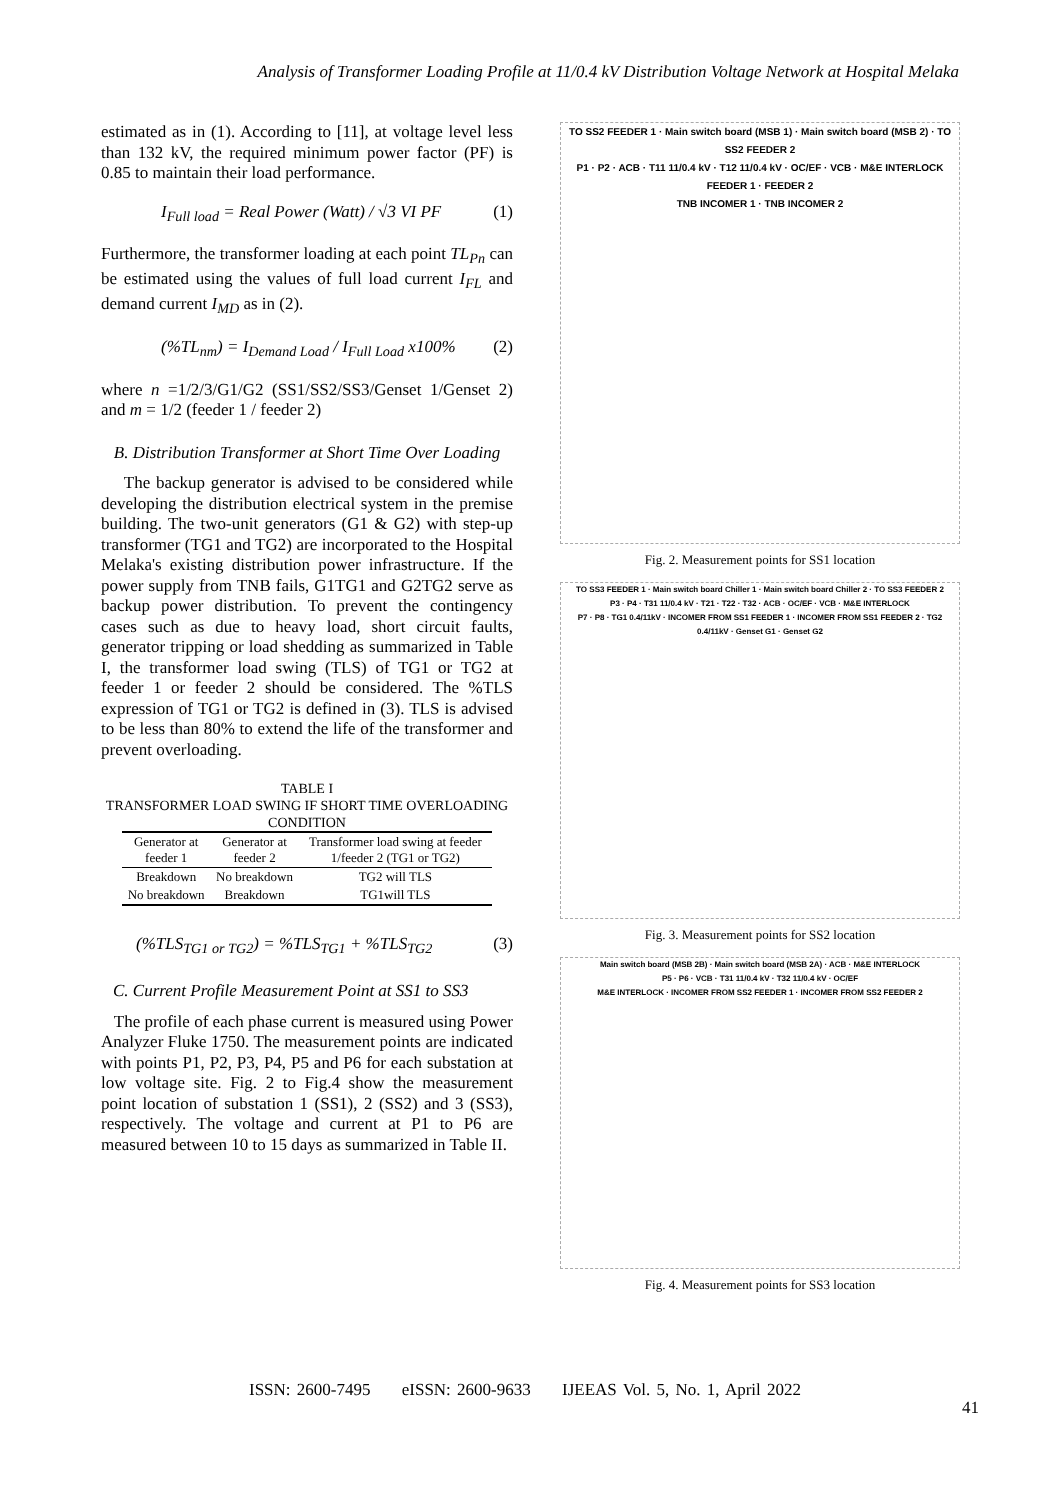Analysis of Transformer Loading Profile at 11/0.4 kV Distribution Voltage Network at Hospital Melaka
estimated as in (1). According to [11], at voltage level less than 132 kV, the required minimum power factor (PF) is 0.85 to maintain their load performance.
I<sub>Full load</sub> = Real Power (Watt) / √3 VI PF (1)
Furthermore, the transformer loading at each point TL<sub>Pn</sub> can be estimated using the values of full load current I<sub>FL</sub> and demand current I<sub>MD</sub> as in (2).
(%TL<sub>nm</sub>) = I<sub>Demand Load</sub> / I<sub>Full Load</sub> x100% (2)
where n =1/2/3/G1/G2 (SS1/SS2/SS3/Genset 1/Genset 2) and m = 1/2 (feeder 1 / feeder 2)
B. Distribution Transformer at Short Time Over Loading
The backup generator is advised to be considered while developing the distribution electrical system in the premise building. The two-unit generators (G1 & G2) with step-up transformer (TG1 and TG2) are incorporated to the Hospital Melaka's existing distribution power infrastructure. If the power supply from TNB fails, G1TG1 and G2TG2 serve as backup power distribution. To prevent the contingency cases such as due to heavy load, short circuit faults, generator tripping or load shedding as summarized in Table I, the transformer load swing (TLS) of TG1 or TG2 at feeder 1 or feeder 2 should be considered. The %TLS expression of TG1 or TG2 is defined in (3). TLS is advised to be less than 80% to extend the life of the transformer and prevent overloading.
TABLE I
TRANSFORMER LOAD SWING IF SHORT TIME OVERLOADING CONDITION
| Generator at feeder 1 | Generator at feeder 2 | Transformer load swing at feeder 1/feeder 2 (TG1 or TG2) |
| --- | --- | --- |
| Breakdown | No breakdown | TG2 will TLS |
| No breakdown | Breakdown | TG1will TLS |
(%TLS<sub>TG1 or TG2</sub>) = %TLS<sub>TG1</sub> + %TLS<sub>TG2</sub> (3)
C. Current Profile Measurement Point at SS1 to SS3
The profile of each phase current is measured using Power Analyzer Fluke 1750. The measurement points are indicated with points P1, P2, P3, P4, P5 and P6 for each substation at low voltage site. Fig. 2 to Fig.4 show the measurement point location of substation 1 (SS1), 2 (SS2) and 3 (SS3), respectively. The voltage and current at P1 to P6 are measured between 10 to 15 days as summarized in Table II.
TO SS2 FEEDER 1 · Main switch board (MSB 1) · Main switch board (MSB 2) · TO SS2 FEEDER 2
P1 · P2 · ACB · T11 11/0.4 kV · T12 11/0.4 kV · OC/EF · VCB · M&E INTERLOCK
FEEDER 1 · FEEDER 2
TNB INCOMER 1 · TNB INCOMER 2
Fig. 2. Measurement points for SS1 location
TO SS3 FEEDER 1 · Main switch board Chiller 1 · Main switch board Chiller 2 · TO SS3 FEEDER 2
P3 · P4 · T31 11/0.4 kV · T21 · T22 · T32 · ACB · OC/EF · VCB · M&E INTERLOCK
P7 · P8 · TG1 0.4/11kV · INCOMER FROM SS1 FEEDER 1 · INCOMER FROM SS1 FEEDER 2 · TG2 0.4/11kV · Genset G1 · Genset G2
Fig. 3. Measurement points for SS2 location
Main switch board (MSB 2B) · Main switch board (MSB 2A) · ACB · M&E INTERLOCK
P5 · P6 · VCB · T31 11/0.4 kV · T32 11/0.4 kV · OC/EF
M&E INTERLOCK · INCOMER FROM SS2 FEEDER 1 · INCOMER FROM SS2 FEEDER 2
Fig. 4. Measurement points for SS3 location
ISSN: 2600-7495 eISSN: 2600-9633 IJEEAS Vol. 5, No. 1, April 2022
41